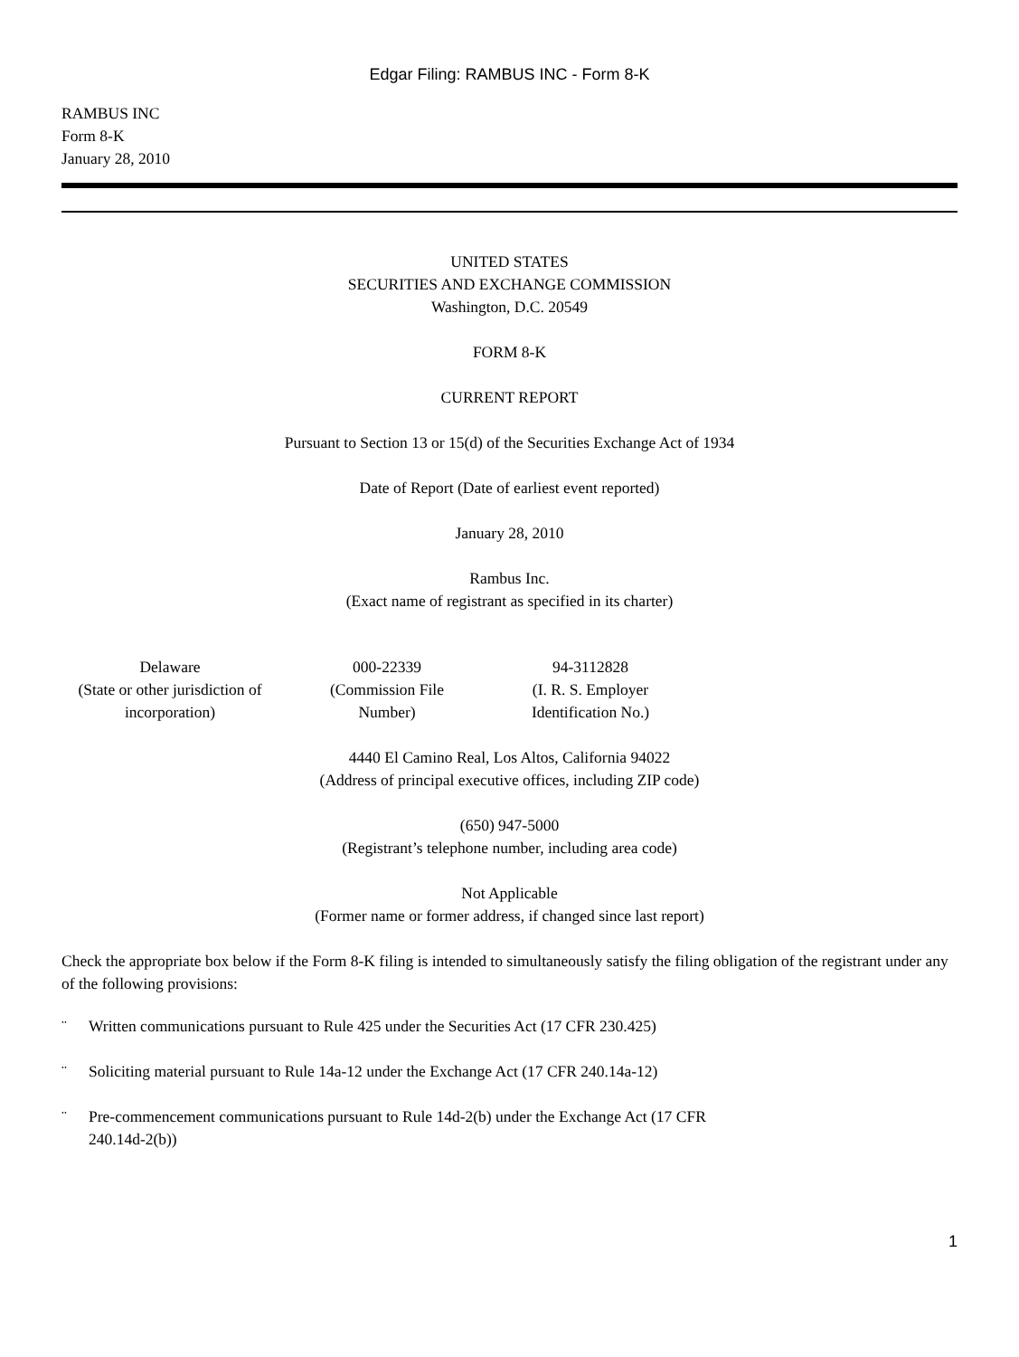Edgar Filing: RAMBUS INC - Form 8-K
RAMBUS INC
Form 8-K
January 28, 2010
UNITED STATES
SECURITIES AND EXCHANGE COMMISSION
Washington, D.C. 20549
FORM 8-K
CURRENT REPORT
Pursuant to Section 13 or 15(d) of the Securities Exchange Act of 1934
Date of Report (Date of earliest event reported)
January 28, 2010
Rambus Inc.
(Exact name of registrant as specified in its charter)
| Delaware (State or other jurisdiction of incorporation) | | 000-22339 (Commission File Number) | | 94-3112828 (I. R. S. Employer Identification No.) |
4440 El Camino Real, Los Altos, California 94022
(Address of principal executive offices, including ZIP code)
(650) 947-5000
(Registrant’s telephone number, including area code)
Not Applicable
(Former name or former address, if changed since last report)
Check the appropriate box below if the Form 8-K filing is intended to simultaneously satisfy the filing obligation of the registrant under any of the following provisions:
¨ Written communications pursuant to Rule 425 under the Securities Act (17 CFR 230.425)
¨ Soliciting material pursuant to Rule 14a-12 under the Exchange Act (17 CFR 240.14a-12)
¨ Pre-commencement communications pursuant to Rule 14d-2(b) under the Exchange Act (17 CFR 240.14d-2(b))
1